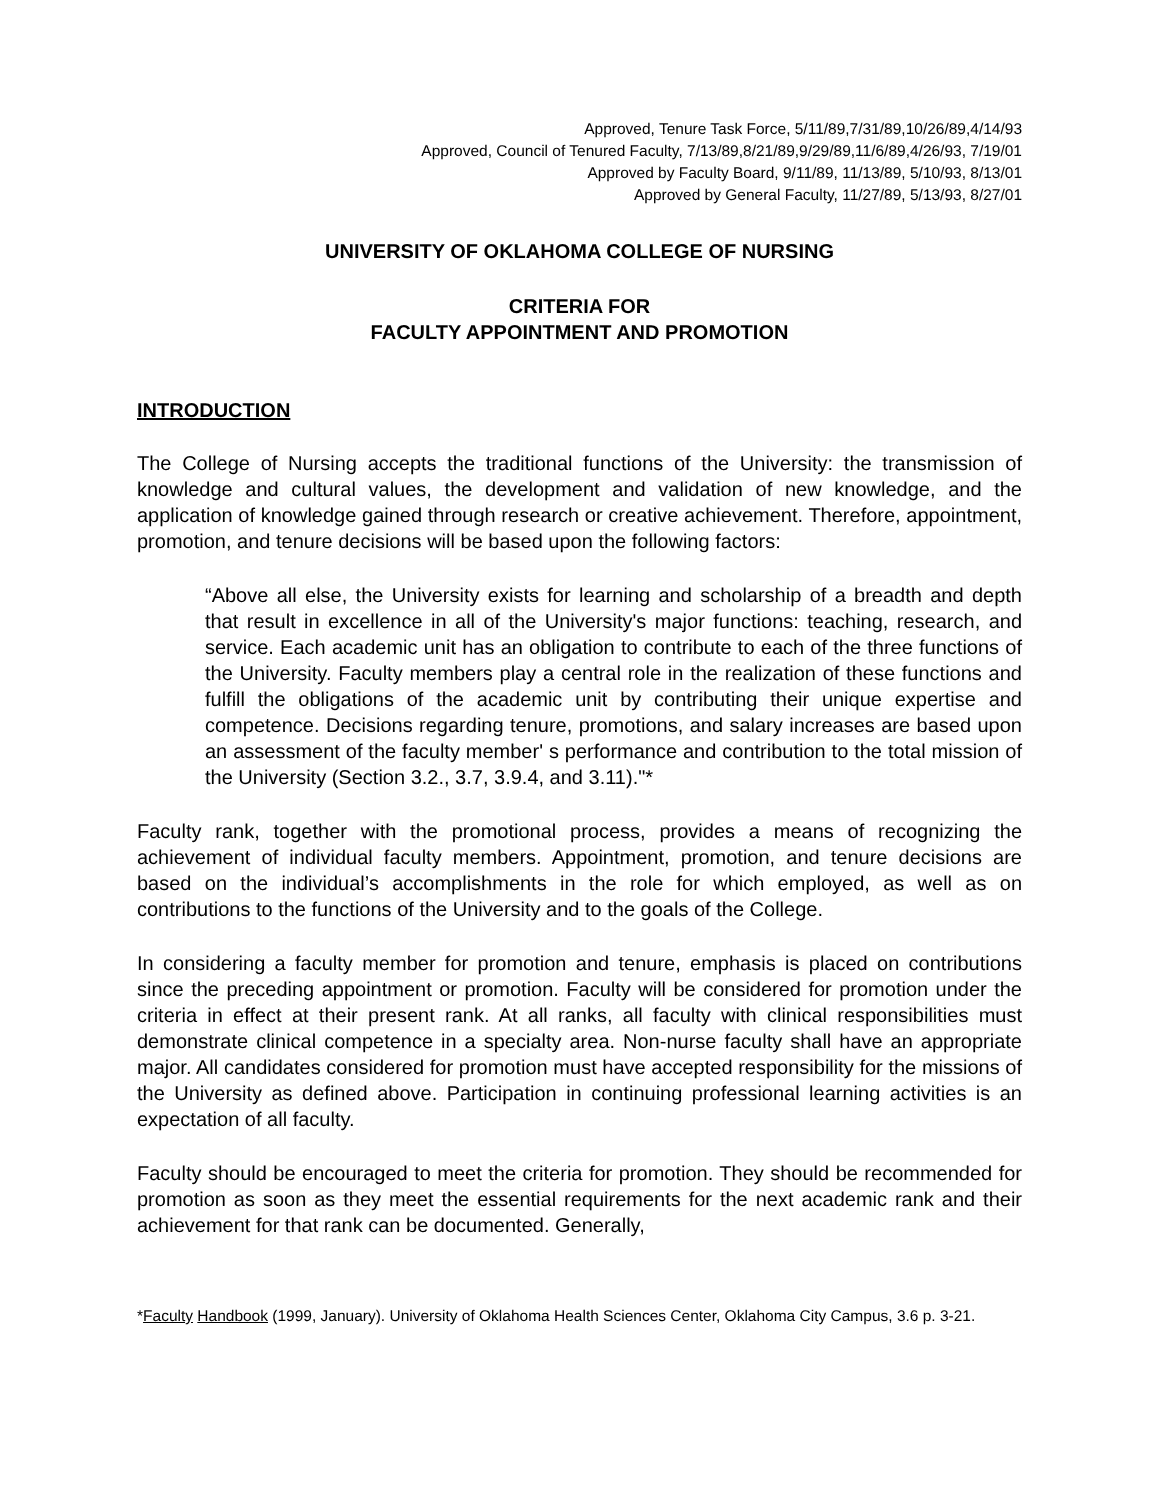Approved, Tenure Task Force, 5/11/89,7/31/89,10/26/89,4/14/93
Approved, Council of Tenured Faculty, 7/13/89,8/21/89,9/29/89,11/6/89,4/26/93, 7/19/01
Approved by Faculty Board, 9/11/89, 11/13/89, 5/10/93, 8/13/01
Approved by General Faculty, 11/27/89, 5/13/93, 8/27/01
UNIVERSITY OF OKLAHOMA COLLEGE OF NURSING
CRITERIA FOR
FACULTY APPOINTMENT AND PROMOTION
INTRODUCTION
The College of Nursing accepts the traditional functions of the University: the transmission of knowledge and cultural values, the development and validation of new knowledge, and the application of knowledge gained through research or creative achievement. Therefore, appointment, promotion, and tenure decisions will be based upon the following factors:
“Above all else, the University exists for learning and scholarship of a breadth and depth that result in excellence in all of the University's major functions: teaching, research, and service. Each academic unit has an obligation to contribute to each of the three functions of the University. Faculty members play a central role in the realization of these functions and fulfill the obligations of the academic unit by contributing their unique expertise and competence. Decisions regarding tenure, promotions, and salary increases are based upon an assessment of the faculty member' s performance and contribution to the total mission of the University (Section 3.2., 3.7, 3.9.4, and 3.11)."*
Faculty rank, together with the promotional process, provides a means of recognizing the achievement of individual faculty members. Appointment, promotion, and tenure decisions are based on the individual’s accomplishments in the role for which employed, as well as on contributions to the functions of the University and to the goals of the College.
In considering a faculty member for promotion and tenure, emphasis is placed on contributions since the preceding appointment or promotion. Faculty will be considered for promotion under the criteria in effect at their present rank. At all ranks, all faculty with clinical responsibilities must demonstrate clinical competence in a specialty area. Non-nurse faculty shall have an appropriate major. All candidates considered for promotion must have accepted responsibility for the missions of the University as defined above. Participation in continuing professional learning activities is an expectation of all faculty.
Faculty should be encouraged to meet the criteria for promotion. They should be recommended for promotion as soon as they meet the essential requirements for the next academic rank and their achievement for that rank can be documented. Generally,
*Faculty Handbook (1999, January). University of Oklahoma Health Sciences Center, Oklahoma City Campus, 3.6 p. 3-21.